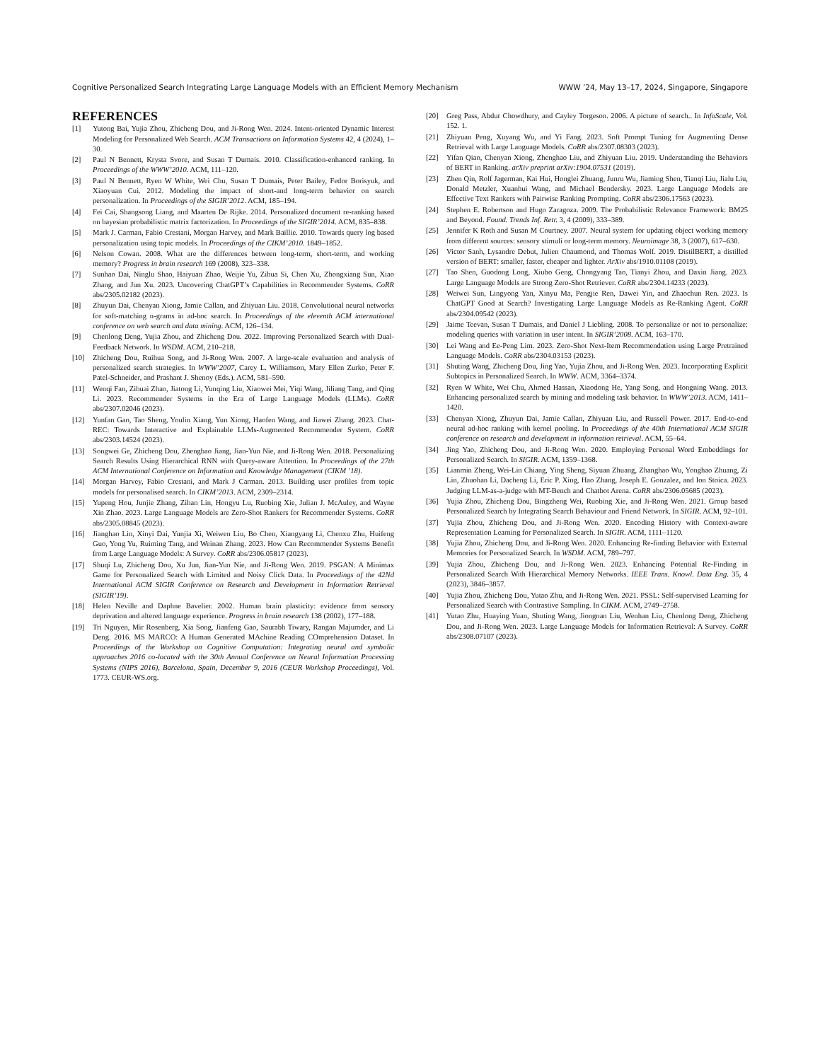Cognitive Personalized Search Integrating Large Language Models with an Efficient Memory Mechanism WWW ’24, May 13–17, 2024, Singapore, Singapore
REFERENCES
[1] Yutong Bai, Yujia Zhou, Zhicheng Dou, and Ji-Rong Wen. 2024. Intent-oriented Dynamic Interest Modeling for Personalized Web Search. ACM Transactions on Information Systems 42, 4 (2024), 1–30.
[2] Paul N Bennett, Krysta Svore, and Susan T Dumais. 2010. Classification-enhanced ranking. In Proceedings of the WWW’2010. ACM, 111–120.
[3] Paul N Bennett, Ryen W White, Wei Chu, Susan T Dumais, Peter Bailey, Fedor Borisyuk, and Xiaoyuan Cui. 2012. Modeling the impact of short-and long-term behavior on search personalization. In Proceedings of the SIGIR’2012. ACM, 185–194.
[4] Fei Cai, Shangsong Liang, and Maarten De Rijke. 2014. Personalized document re-ranking based on bayesian probabilistic matrix factorization. In Proceedings of the SIGIR’2014. ACM, 835–838.
[5] Mark J. Carman, Fabio Crestani, Morgan Harvey, and Mark Baillie. 2010. Towards query log based personalization using topic models. In Proceedings of the CIKM’2010. 1849–1852.
[6] Nelson Cowan. 2008. What are the differences between long-term, short-term, and working memory? Progress in brain research 169 (2008), 323–338.
[7] Sunhao Dai, Ninglu Shao, Haiyuan Zhao, Weijie Yu, Zihua Si, Chen Xu, Zhongxiang Sun, Xiao Zhang, and Jun Xu. 2023. Uncovering ChatGPT’s Capabilities in Recommender Systems. CoRR abs/2305.02182 (2023).
[8] Zhuyun Dai, Chenyan Xiong, Jamie Callan, and Zhiyuan Liu. 2018. Convolutional neural networks for soft-matching n-grams in ad-hoc search. In Proceedings of the eleventh ACM international conference on web search and data mining. ACM, 126–134.
[9] Chenlong Deng, Yujia Zhou, and Zhicheng Dou. 2022. Improving Personalized Search with Dual-Feedback Network. In WSDM. ACM, 210–218.
[10] Zhicheng Dou, Ruihua Song, and Ji-Rong Wen. 2007. A large-scale evaluation and analysis of personalized search strategies. In WWW’2007, Carey L. Williamson, Mary Ellen Zurko, Peter F. Patel-Schneider, and Prashant J. Shenoy (Eds.). ACM, 581–590.
[11] Wenqi Fan, Zihuai Zhao, Jiatong Li, Yunqing Liu, Xiaowei Mei, Yiqi Wang, Jiliang Tang, and Qing Li. 2023. Recommender Systems in the Era of Large Language Models (LLMs). CoRR abs/2307.02046 (2023).
[12] Yunfan Gao, Tao Sheng, Youlin Xiang, Yun Xiong, Haofen Wang, and Jiawei Zhang. 2023. Chat-REC: Towards Interactive and Explainable LLMs-Augmented Recommender System. CoRR abs/2303.14524 (2023).
[13] Songwei Ge, Zhicheng Dou, Zhengbao Jiang, Jian-Yun Nie, and Ji-Rong Wen. 2018. Personalizing Search Results Using Hierarchical RNN with Query-aware Attention. In Proceedings of the 27th ACM International Conference on Information and Knowledge Management (CIKM ’18).
[14] Morgan Harvey, Fabio Crestani, and Mark J Carman. 2013. Building user profiles from topic models for personalised search. In CIKM’2013. ACM, 2309–2314.
[15] Yupeng Hou, Junjie Zhang, Zihan Lin, Hongyu Lu, Ruobing Xie, Julian J. McAuley, and Wayne Xin Zhao. 2023. Large Language Models are Zero-Shot Rankers for Recommender Systems. CoRR abs/2305.08845 (2023).
[16] Jianghao Lin, Xinyi Dai, Yunjia Xi, Weiwen Liu, Bo Chen, Xiangyang Li, Chenxu Zhu, Huifeng Guo, Yong Yu, Ruiming Tang, and Weinan Zhang. 2023. How Can Recommender Systems Benefit from Large Language Models: A Survey. CoRR abs/2306.05817 (2023).
[17] Shuqi Lu, Zhicheng Dou, Xu Jun, Jian-Yun Nie, and Ji-Rong Wen. 2019. PSGAN: A Minimax Game for Personalized Search with Limited and Noisy Click Data. In Proceedings of the 42Nd International ACM SIGIR Conference on Research and Development in Information Retrieval (SIGIR’19).
[18] Helen Neville and Daphne Bavelier. 2002. Human brain plasticity: evidence from sensory deprivation and altered language experience. Progress in brain research 138 (2002), 177–188.
[19] Tri Nguyen, Mir Rosenberg, Xia Song, Jianfeng Gao, Saurabh Tiwary, Rangan Majumder, and Li Deng. 2016. MS MARCO: A Human Generated MAchine Reading COmprehension Dataset. In Proceedings of the Workshop on Cognitive Computation: Integrating neural and symbolic approaches 2016 co-located with the 30th Annual Conference on Neural Information Processing Systems (NIPS 2016), Barcelona, Spain, December 9, 2016 (CEUR Workshop Proceedings), Vol. 1773. CEUR-WS.org.
[20] Greg Pass, Abdur Chowdhury, and Cayley Torgeson. 2006. A picture of search.. In InfoScale, Vol. 152. 1.
[21] Zhiyuan Peng, Xuyang Wu, and Yi Fang. 2023. Soft Prompt Tuning for Augmenting Dense Retrieval with Large Language Models. CoRR abs/2307.08303 (2023).
[22] Yifan Qiao, Chenyan Xiong, Zhenghao Liu, and Zhiyuan Liu. 2019. Understanding the Behaviors of BERT in Ranking. arXiv preprint arXiv:1904.07531 (2019).
[23] Zhen Qin, Rolf Jagerman, Kai Hui, Honglei Zhuang, Junru Wu, Jiaming Shen, Tianqi Liu, Jialu Liu, Donald Metzler, Xuanhui Wang, and Michael Bendersky. 2023. Large Language Models are Effective Text Rankers with Pairwise Ranking Prompting. CoRR abs/2306.17563 (2023).
[24] Stephen E. Robertson and Hugo Zaragoza. 2009. The Probabilistic Relevance Framework: BM25 and Beyond. Found. Trends Inf. Retr. 3, 4 (2009), 333–389.
[25] Jennifer K Roth and Susan M Courtney. 2007. Neural system for updating object working memory from different sources: sensory stimuli or long-term memory. Neuroimage 38, 3 (2007), 617–630.
[26] Victor Sanh, Lysandre Debut, Julien Chaumond, and Thomas Wolf. 2019. DistilBERT, a distilled version of BERT: smaller, faster, cheaper and lighter. ArXiv abs/1910.01108 (2019).
[27] Tao Shen, Guodong Long, Xiubo Geng, Chongyang Tao, Tianyi Zhou, and Daxin Jiang. 2023. Large Language Models are Strong Zero-Shot Retriever. CoRR abs/2304.14233 (2023).
[28] Weiwei Sun, Lingyong Yan, Xinyu Ma, Pengjie Ren, Dawei Yin, and Zhaochun Ren. 2023. Is ChatGPT Good at Search? Investigating Large Language Models as Re-Ranking Agent. CoRR abs/2304.09542 (2023).
[29] Jaime Teevan, Susan T Dumais, and Daniel J Liebling. 2008. To personalize or not to personalize: modeling queries with variation in user intent. In SIGIR’2008. ACM, 163–170.
[30] Lei Wang and Ee-Peng Lim. 2023. Zero-Shot Next-Item Recommendation using Large Pretrained Language Models. CoRR abs/2304.03153 (2023).
[31] Shuting Wang, Zhicheng Dou, Jing Yao, Yujia Zhou, and Ji-Rong Wen. 2023. Incorporating Explicit Subtopics in Personalized Search. In WWW. ACM, 3364–3374.
[32] Ryen W White, Wei Chu, Ahmed Hassan, Xiaodong He, Yang Song, and Hongning Wang. 2013. Enhancing personalized search by mining and modeling task behavior. In WWW’2013. ACM, 1411–1420.
[33] Chenyan Xiong, Zhuyun Dai, Jamie Callan, Zhiyuan Liu, and Russell Power. 2017. End-to-end neural ad-hoc ranking with kernel pooling. In Proceedings of the 40th International ACM SIGIR conference on research and development in information retrieval. ACM, 55–64.
[34] Jing Yao, Zhicheng Dou, and Ji-Rong Wen. 2020. Employing Personal Word Embeddings for Personalized Search. In SIGIR. ACM, 1359–1368.
[35] Lianmin Zheng, Wei-Lin Chiang, Ying Sheng, Siyuan Zhuang, Zhanghao Wu, Yonghao Zhuang, Zi Lin, Zhuohan Li, Dacheng Li, Eric P. Xing, Hao Zhang, Joseph E. Gonzalez, and Ion Stoica. 2023. Judging LLM-as-a-judge with MT-Bench and Chatbot Arena. CoRR abs/2306.05685 (2023).
[36] Yujia Zhou, Zhicheng Dou, Bingzheng Wei, Ruobing Xie, and Ji-Rong Wen. 2021. Group based Personalized Search by Integrating Search Behaviour and Friend Network. In SIGIR. ACM, 92–101.
[37] Yujia Zhou, Zhicheng Dou, and Ji-Rong Wen. 2020. Encoding History with Context-aware Representation Learning for Personalized Search. In SIGIR. ACM, 1111–1120.
[38] Yujia Zhou, Zhicheng Dou, and Ji-Rong Wen. 2020. Enhancing Re-finding Behavior with External Memories for Personalized Search. In WSDM. ACM, 789–797.
[39] Yujia Zhou, Zhicheng Dou, and Ji-Rong Wen. 2023. Enhancing Potential Re-Finding in Personalized Search With Hierarchical Memory Networks. IEEE Trans. Knowl. Data Eng. 35, 4 (2023), 3846–3857.
[40] Yujia Zhou, Zhicheng Dou, Yutao Zhu, and Ji-Rong Wen. 2021. PSSL: Self-supervised Learning for Personalized Search with Contrastive Sampling. In CIKM. ACM, 2749–2758.
[41] Yutao Zhu, Huaying Yuan, Shuting Wang, Jiongnan Liu, Wenhan Liu, Chenlong Deng, Zhicheng Dou, and Ji-Rong Wen. 2023. Large Language Models for Information Retrieval: A Survey. CoRR abs/2308.07107 (2023).